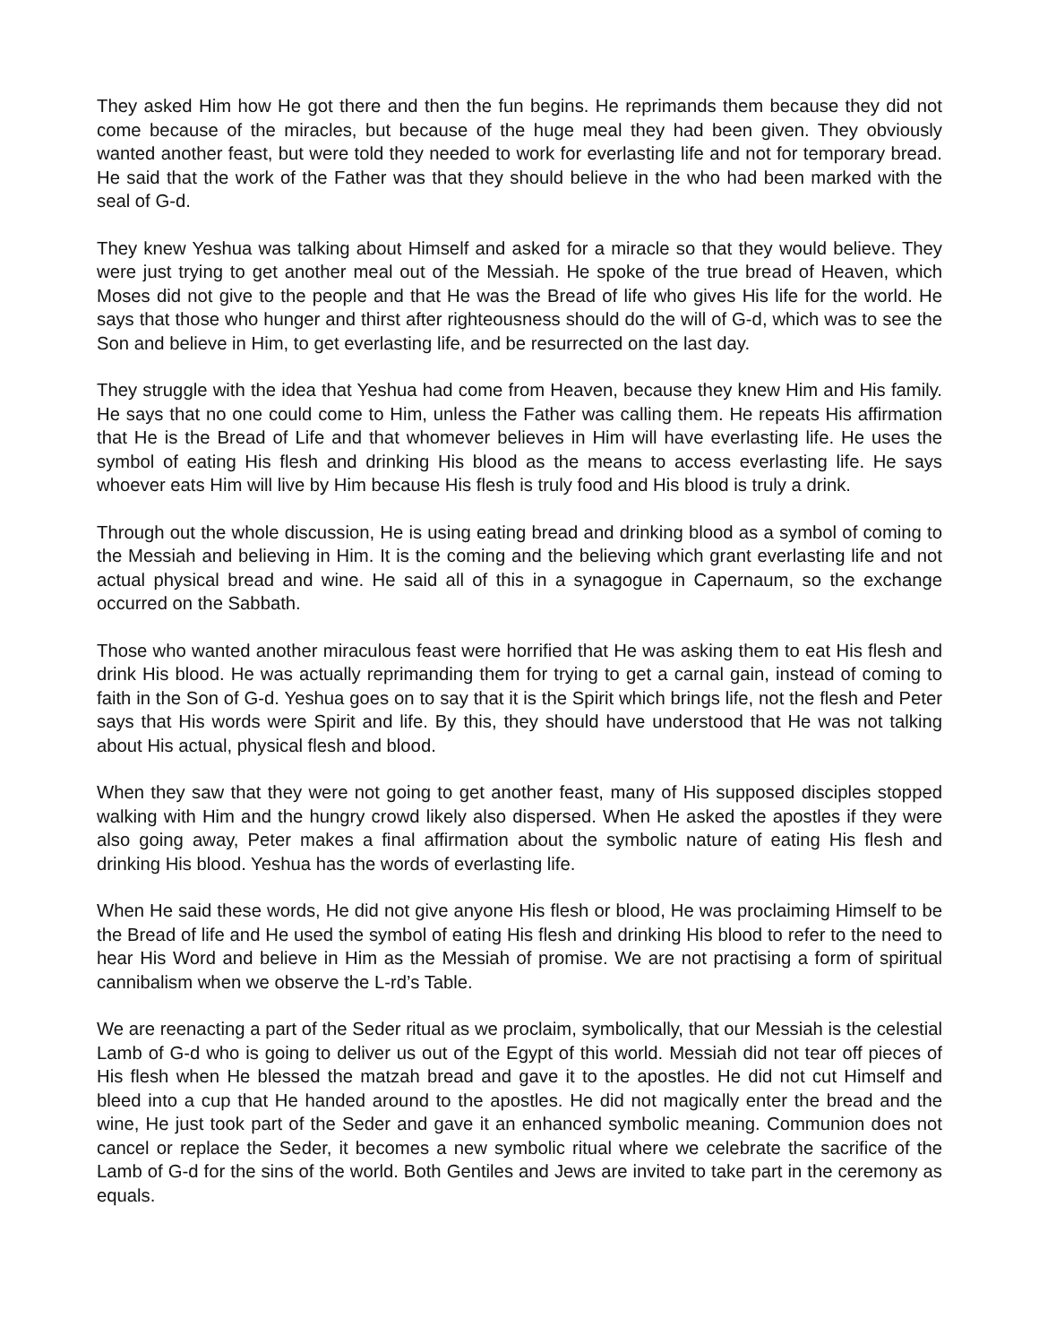They asked Him how He got there and then the fun begins. He reprimands them because they did not come because of the miracles, but because of the huge meal they had been given. They obviously wanted another feast, but were told they needed to work for everlasting life and not for temporary bread. He said that the work of the Father was that they should believe in the who had been marked with the seal of G-d.
They knew Yeshua was talking about Himself and asked for a miracle so that they would believe. They were just trying to get another meal out of the Messiah. He spoke of the true bread of Heaven, which Moses did not give to the people and that He was the Bread of life who gives His life for the world. He says that those who hunger and thirst after righteousness should do the will of G-d, which was to see the Son and believe in Him, to get everlasting life, and be resurrected on the last day.
They struggle with the idea that Yeshua had come from Heaven, because they knew Him and His family. He says that no one could come to Him, unless the Father was calling them. He repeats His affirmation that He is the Bread of Life and that whomever believes in Him will have everlasting life. He uses the symbol of eating His flesh and drinking His blood as the means to access everlasting life. He says whoever eats Him will live by Him because His flesh is truly food and His blood is truly a drink.
Through out the whole discussion, He is using eating bread and drinking blood as a symbol of coming to the Messiah and believing in Him. It is the coming and the believing which grant everlasting life and not actual physical bread and wine. He said all of this in a synagogue in Capernaum, so the exchange occurred on the Sabbath.
Those who wanted another miraculous feast were horrified that He was asking them to eat His flesh and drink His blood. He was actually reprimanding them for trying to get a carnal gain, instead of coming to faith in the Son of G-d. Yeshua goes on to say that it is the Spirit which brings life, not the flesh and Peter says that His words were Spirit and life. By this, they should have understood that He was not talking about His actual, physical flesh and blood.
When they saw that they were not going to get another feast, many of His supposed disciples stopped walking with Him and the hungry crowd likely also dispersed. When He asked the apostles if they were also going away, Peter makes a final affirmation about the symbolic nature of eating His flesh and drinking His blood. Yeshua has the words of everlasting life.
When He said these words, He did not give anyone His flesh or blood, He was proclaiming Himself to be the Bread of life and He used the symbol of eating His flesh and drinking His blood to refer to the need to hear His Word and believe in Him as the Messiah of promise. We are not practising a form of spiritual cannibalism when we observe the L-rd’s Table.
We are reenacting a part of the Seder ritual as we proclaim, symbolically, that our Messiah is the celestial Lamb of G-d who is going to deliver us out of the Egypt of this world. Messiah did not tear off pieces of His flesh when He blessed the matzah bread and gave it to the apostles. He did not cut Himself and bleed into a cup that He handed around to the apostles. He did not magically enter the bread and the wine, He just took part of the Seder and gave it an enhanced symbolic meaning. Communion does not cancel or replace the Seder, it becomes a new symbolic ritual where we celebrate the sacrifice of the Lamb of G-d for the sins of the world. Both Gentiles and Jews are invited to take part in the ceremony as equals.